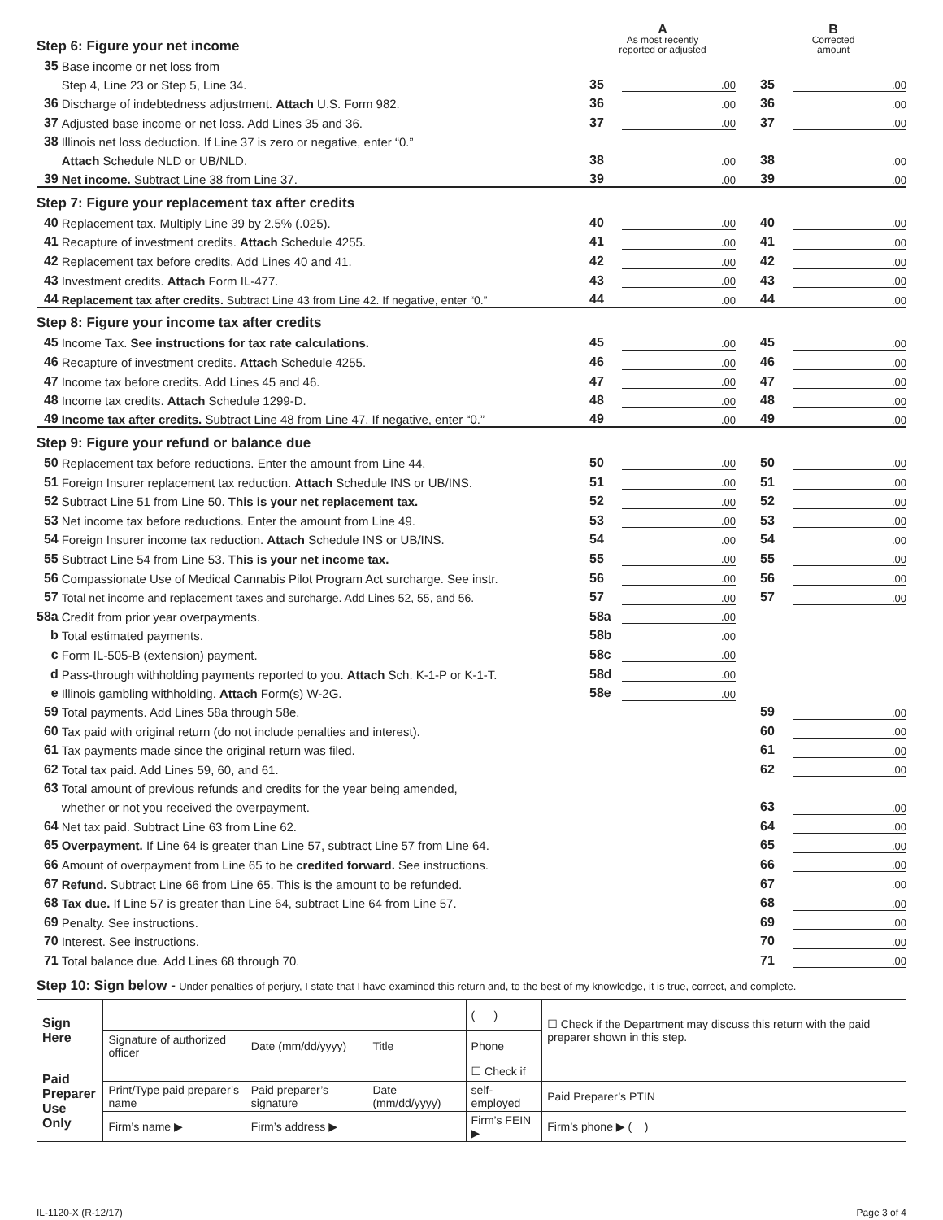| Step 6: Figure your net income | | | A As most recently reported or adjusted | | | B Corrected amount | |
| 35 | Base income or net loss from | | | | | | |
| | Step 4, Line 23 or Step 5, Line 34. | | 35 | .00 | | 35 | .00 |
| 36 | Discharge of indebtedness adjustment. Attach U.S. Form 982. | | 36 | .00 | | 36 | .00 |
| 37 | Adjusted base income or net loss. Add Lines 35 and 36. | | 37 | .00 | | 37 | .00 |
| 38 | Illinois net loss deduction. If Line 37 is zero or negative, enter “0.” | | | | | | |
| | Attach Schedule NLD or UB/NLD. | | 38 | .00 | | 38 | .00 |
| 39 | Net income. Subtract Line 38 from Line 37. | | 39 | .00 | | 39 | .00 |
| Step 7: Figure your replacement tax after credits | | | | | | | |
| 40 | Replacement tax. Multiply Line 39 by 2.5% (.025). | | 40 | .00 | | 40 | .00 |
| 41 | Recapture of investment credits. Attach Schedule 4255. | | 41 | .00 | | 41 | .00 |
| 42 | Replacement tax before credits. Add Lines 40 and 41. | | 42 | .00 | | 42 | .00 |
| 43 | Investment credits. Attach Form IL-477. | | 43 | .00 | | 43 | .00 |
| 44 | Replacement tax after credits. Subtract Line 43 from Line 42. If negative, enter “0.” | | 44 | .00 | | 44 | .00 |
| Step 8: Figure your income tax after credits | | | | | | | |
| 45 | Income Tax. See instructions for tax rate calculations. | | 45 | .00 | | 45 | .00 |
| 46 | Recapture of investment credits. Attach Schedule 4255. | | 46 | .00 | | 46 | .00 |
| 47 | Income tax before credits. Add Lines 45 and 46. | | 47 | .00 | | 47 | .00 |
| 48 | Income tax credits. Attach Schedule 1299-D. | | 48 | .00 | | 48 | .00 |
| 49 | Income tax after credits. Subtract Line 48 from Line 47. If negative, enter “0.” | | 49 | .00 | | 49 | .00 |
| Step 9: Figure your refund or balance due | | | | | | | |
| 50 | Replacement tax before reductions. Enter the amount from Line 44. | | 50 | .00 | | 50 | .00 |
| 51 | Foreign Insurer replacement tax reduction. Attach Schedule INS or UB/INS. | | 51 | .00 | | 51 | .00 |
| 52 | Subtract Line 51 from Line 50. This is your net replacement tax. | | 52 | .00 | | 52 | .00 |
| 53 | Net income tax before reductions. Enter the amount from Line 49. | | 53 | .00 | | 53 | .00 |
| 54 | Foreign Insurer income tax reduction. Attach Schedule INS or UB/INS. | | 54 | .00 | | 54 | .00 |
| 55 | Subtract Line 54 from Line 53. This is your net income tax. | | 55 | .00 | | 55 | .00 |
| 56 | Compassionate Use of Medical Cannabis Pilot Program Act surcharge. See instr. | | 56 | .00 | | 56 | .00 |
| 57 | Total net income and replacement taxes and surcharge. Add Lines 52, 55, and 56. | | 57 | .00 | | 57 | .00 |
| 58a | Credit from prior year overpayments. | | 58a | .00 | | | |
| b | Total estimated payments. | | 58b | .00 | | | |
| c | Form IL-505-B (extension) payment. | | 58c | .00 | | | |
| d | Pass-through withholding payments reported to you. Attach Sch. K-1-P or K-1-T. | | 58d | .00 | | | |
| e | Illinois gambling withholding. Attach Form(s) W-2G. | | 58e | .00 | | | |
| 59 | Total payments. Add Lines 58a through 58e. | | | | | 59 | .00 |
| 60 | Tax paid with original return (do not include penalties and interest). | | | | | 60 | .00 |
| 61 | Tax payments made since the original return was filed. | | | | | 61 | .00 |
| 62 | Total tax paid. Add Lines 59, 60, and 61. | | | | | 62 | .00 |
| 63 | Total amount of previous refunds and credits for the year being amended, | | | | | | |
| | whether or not you received the overpayment. | | | | | 63 | .00 |
| 64 | Net tax paid. Subtract Line 63 from Line 62. | | | | | 64 | .00 |
| 65 | Overpayment. If Line 64 is greater than Line 57, subtract Line 57 from Line 64. | | | | | 65 | .00 |
| 66 | Amount of overpayment from Line 65 to be credited forward. See instructions. | | | | | 66 | .00 |
| 67 | Refund. Subtract Line 66 from Line 65. This is the amount to be refunded. | | | | | 67 | .00 |
| 68 | Tax due. If Line 57 is greater than Line 64, subtract Line 64 from Line 57. | | | | | 68 | .00 |
| 69 | Penalty. See instructions. | | | | | 69 | .00 |
| 70 | Interest. See instructions. | | | | | 70 | .00 |
| 71 | Total balance due. Add Lines 68 through 70. | | | | | 71 | .00 |
Step 10: Sign below - Under penalties of perjury, I state that I have examined this return and, to the best of my knowledge, it is true, correct, and complete.
| Sign Here | | | | ( ) | ☐ Check if the Department may discuss this return with the paid preparer shown in this step. |
| | Signature of authorized officer | Date (mm/dd/yyyy) | Title | Phone | |
| Paid Preparer Use Only | | | | ☐ Check if | |
| | Print/Type paid preparer’s name | Paid preparer’s signature | Date (mm/dd/yyyy) | self-employed | Paid Preparer’s PTIN |
| | Firm’s name ▶ | Firm’s address ▶ | | Firm’s FEIN ▶ | Firm’s phone ▶ ( ) |
IL-1120-X (R-12/17) Page 3 of 4